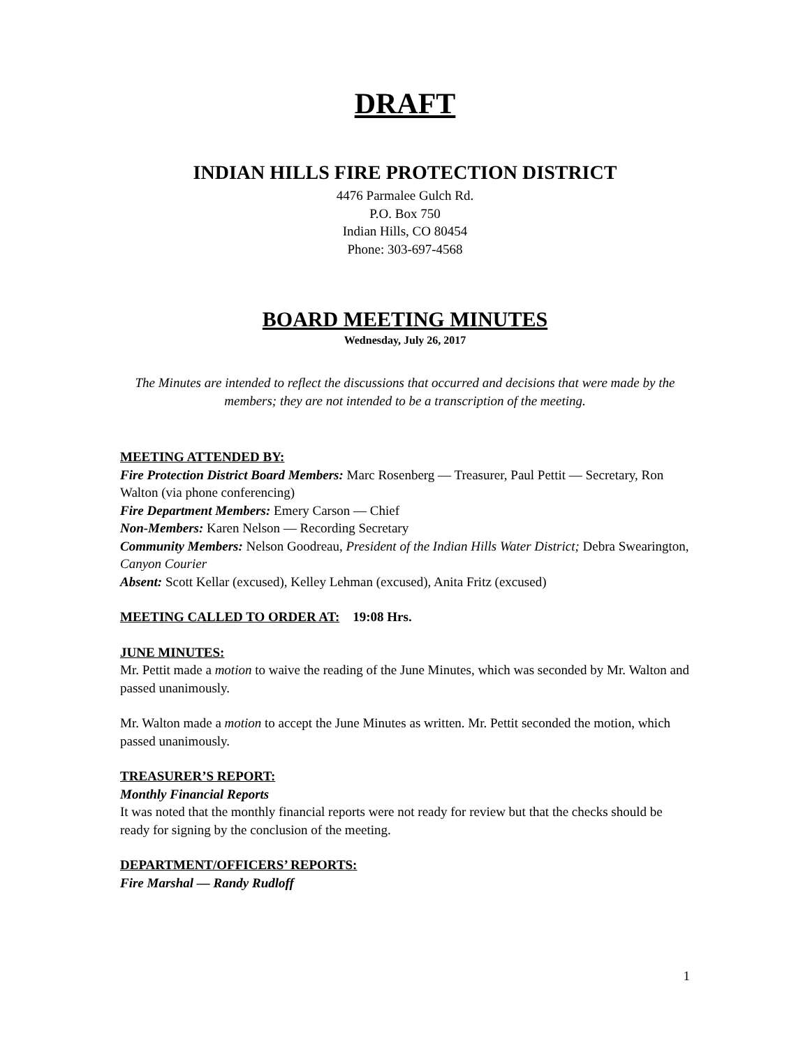DRAFT
INDIAN HILLS FIRE PROTECTION DISTRICT
4476 Parmalee Gulch Rd.
P.O. Box 750
Indian Hills, CO 80454
Phone: 303-697-4568
BOARD MEETING MINUTES
Wednesday, July 26, 2017
The Minutes are intended to reflect the discussions that occurred and decisions that were made by the members; they are not intended to be a transcription of the meeting.
MEETING ATTENDED BY:
Fire Protection District Board Members: Marc Rosenberg — Treasurer, Paul Pettit — Secretary, Ron Walton (via phone conferencing)
Fire Department Members: Emery Carson — Chief
Non-Members: Karen Nelson — Recording Secretary
Community Members: Nelson Goodreau, President of the Indian Hills Water District; Debra Swearington, Canyon Courier
Absent: Scott Kellar (excused), Kelley Lehman (excused), Anita Fritz (excused)
MEETING CALLED TO ORDER AT: 19:08 Hrs.
JUNE MINUTES:
Mr. Pettit made a motion to waive the reading of the June Minutes, which was seconded by Mr. Walton and passed unanimously.
Mr. Walton made a motion to accept the June Minutes as written. Mr. Pettit seconded the motion, which passed unanimously.
TREASURER’S REPORT:
Monthly Financial Reports
It was noted that the monthly financial reports were not ready for review but that the checks should be ready for signing by the conclusion of the meeting.
DEPARTMENT/OFFICERS’ REPORTS:
Fire Marshal — Randy Rudloff
1